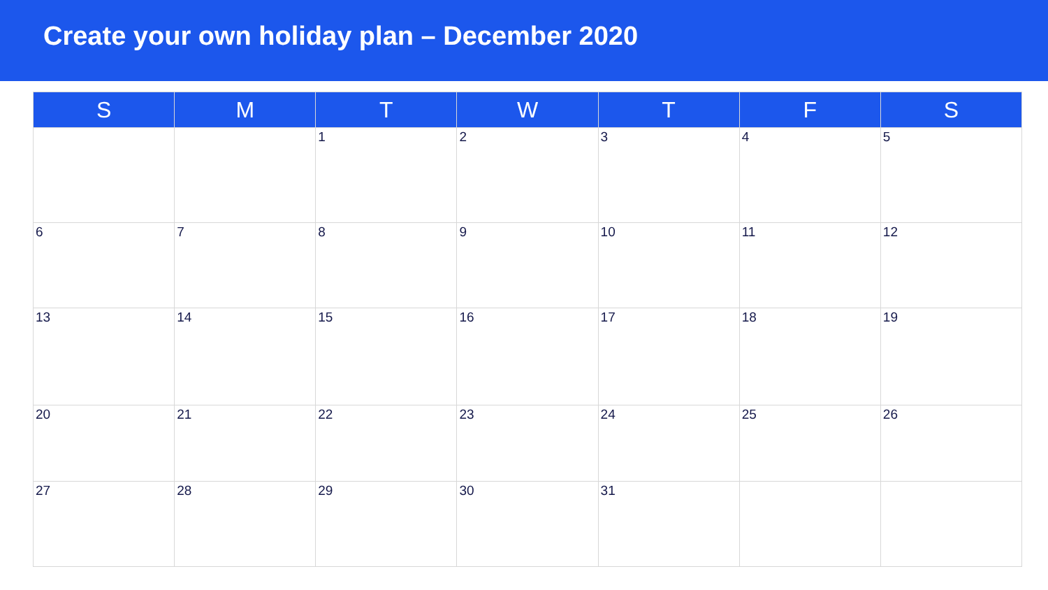Create your own holiday plan – December 2020
| S | M | T | W | T | F | S |
| --- | --- | --- | --- | --- | --- | --- |
| | | 1 | 2 | 3 | 4 | 5 |
| 6 | 7 | 8 | 9 | 10 | 11 | 12 |
| 13 | 14 | 15 | 16 | 17 | 18 | 19 |
| 20 | 21 | 22 | 23 | 24 | 25 | 26 |
| 27 | 28 | 29 | 30 | 31 | | |